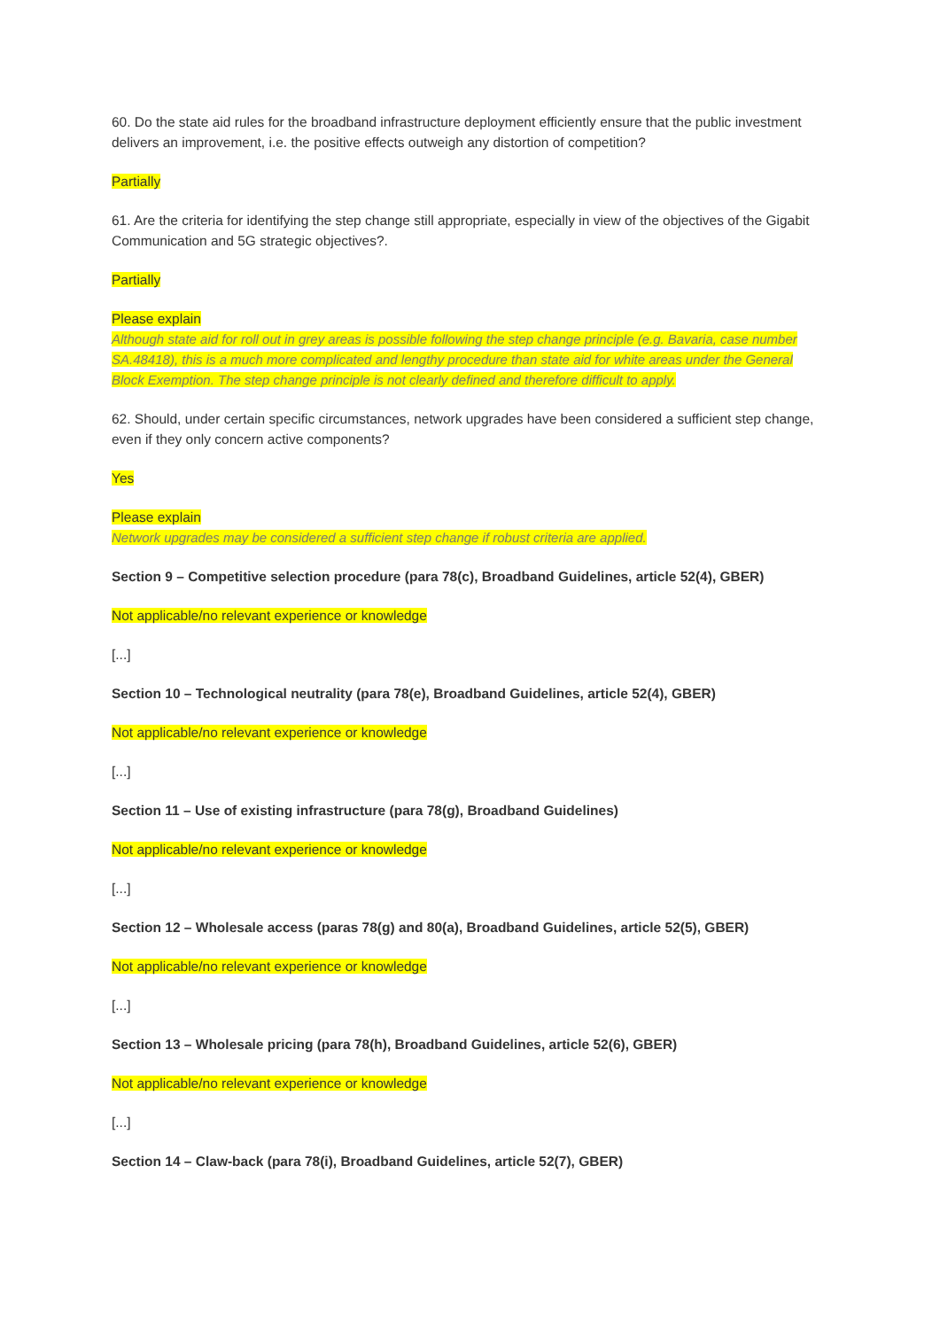60. Do the state aid rules for the broadband infrastructure deployment efficiently ensure that the public investment delivers an improvement, i.e. the positive effects outweigh any distortion of competition?
Partially
61. Are the criteria for identifying the step change still appropriate, especially in view of the objectives of the Gigabit Communication and 5G strategic objectives?.
Partially
Please explain
Although state aid for roll out in grey areas is possible following the step change principle (e.g. Bavaria, case number SA.48418), this is a much more complicated and lengthy procedure than state aid for white areas under the General Block Exemption. The step change principle is not clearly defined and therefore difficult to apply.
62. Should, under certain specific circumstances, network upgrades have been considered a sufficient step change, even if they only concern active components?
Yes
Please explain
Network upgrades may be considered a sufficient step change if robust criteria are applied.
Section 9 – Competitive selection procedure (para 78(c), Broadband Guidelines, article 52(4), GBER)
Not applicable/no relevant experience or knowledge
[...]
Section 10 – Technological neutrality (para 78(e), Broadband Guidelines, article 52(4), GBER)
Not applicable/no relevant experience or knowledge
[...]
Section 11 – Use of existing infrastructure (para 78(g), Broadband Guidelines)
Not applicable/no relevant experience or knowledge
[...]
Section 12 – Wholesale access (paras 78(g) and 80(a), Broadband Guidelines, article 52(5), GBER)
Not applicable/no relevant experience or knowledge
[...]
Section 13 – Wholesale pricing (para 78(h), Broadband Guidelines, article 52(6), GBER)
Not applicable/no relevant experience or knowledge
[...]
Section 14 – Claw-back (para 78(i), Broadband Guidelines, article 52(7), GBER)